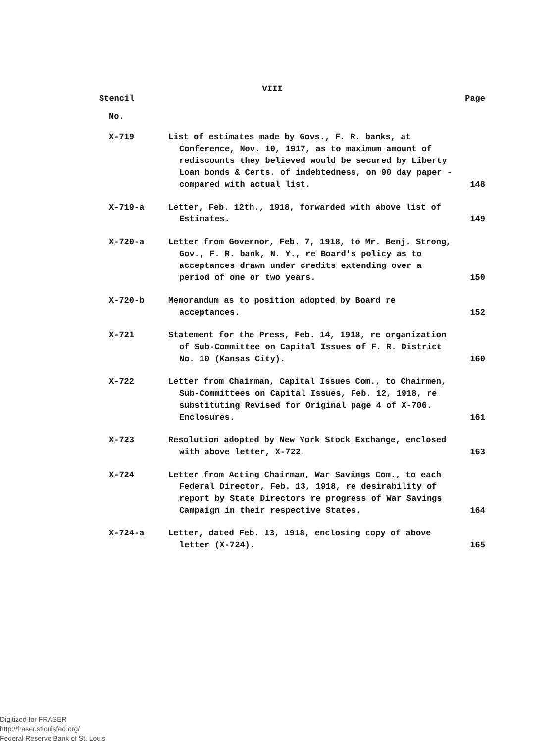VIII
Stencil Page
No.
| X-719 | List of estimates made by Govs., F. R. banks, at Conference, Nov. 10, 1917, as to maximum amount of rediscounts they believed would be secured by Liberty Loan bonds & Certs. of indebtedness, on 90 day paper - compared with actual list. | 148 |
| X-719-a | Letter, Feb. 12th., 1918, forwarded with above list of Estimates. | 149 |
| X-720-a | Letter from Governor, Feb. 7, 1918, to Mr. Benj. Strong, Gov., F. R. bank, N. Y., re Board's policy as to acceptances drawn under credits extending over a period of one or two years. | 150 |
| X-720-b | Memorandum as to position adopted by Board re acceptances. | 152 |
| X-721 | Statement for the Press, Feb. 14, 1918, re organization of Sub-Committee on Capital Issues of F. R. District No. 10 (Kansas City). | 160 |
| X-722 | Letter from Chairman, Capital Issues Com., to Chairmen, Sub-Committees on Capital Issues, Feb. 12, 1918, re substituting Revised for Original page 4 of X-706. Enclosures. | 161 |
| X-723 | Resolution adopted by New York Stock Exchange, enclosed with above letter, X-722. | 163 |
| X-724 | Letter from Acting Chairman, War Savings Com., to each Federal Director, Feb. 13, 1918, re desirability of report by State Directors re progress of War Savings Campaign in their respective States. | 164 |
| X-724-a | Letter, dated Feb. 13, 1918, enclosing copy of above letter (X-724). | 165 |
Digitized for FRASER
http://fraser.stlouisfed.org/
Federal Reserve Bank of St. Louis